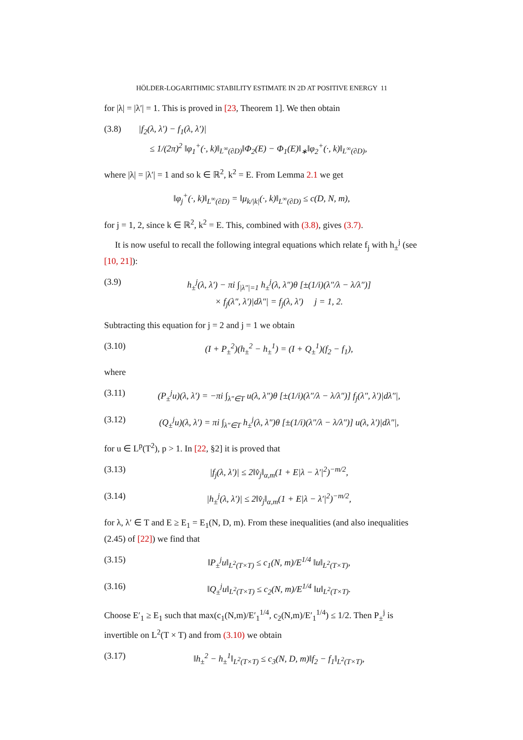HÖLDER-LOGARITHMIC STABILITY ESTIMATE IN 2D AT POSITIVE ENERGY 11
for |λ| = |λ′| = 1. This is proved in [23, Theorem 1]. We then obtain
(3.8) |f<sub>2</sub>(λ, λ′) − f<sub>1</sub>(λ, λ′)|
≤ 1/(2π)<sup>2</sup> ‖φ<sub>1</sub><sup>+</sup>(·, k)‖<sub>L<sup>∞</sup>(∂D)</sub>‖Φ<sub>2</sub>(E) − Φ<sub>1</sub>(E)‖<sub>∗</sub>‖φ<sub>2</sub><sup>+</sup>(·, k)‖<sub>L<sup>∞</sup>(∂D)</sub>,
where |λ| = |λ′| = 1 and so k ∈ ℝ<sup>2</sup>, k<sup>2</sup> = E. From Lemma 2.1 we get
‖φ<sub>j</sub><sup>+</sup>(·, k)‖<sub>L<sup>∞</sup>(∂D)</sub> = ‖μ<sub>k/|k|</sub>(·, k)‖<sub>L<sup>∞</sup>(∂D)</sub> ≤ c(D, N, m),
for j = 1, 2, since k ∈ ℝ<sup>2</sup>, k<sup>2</sup> = E. This, combined with (3.8), gives (3.7).
It is now useful to recall the following integral equations which relate f<sub>j</sub> with h<sub>±</sub><sup>j</sup> (see [10, 21]):
(3.9) h<sub>±</sub><sup>j</sup>(λ, λ′) − πi ∫<sub>|λ″|=1</sub> h<sub>±</sub><sup>j</sup>(λ, λ″)θ [±(1/i)(λ″/λ − λ/λ″)]
× f<sub>j</sub>(λ″, λ′)|dλ″| = f<sub>j</sub>(λ, λ′) j = 1, 2.
Subtracting this equation for j = 2 and j = 1 we obtain
(3.10) (I + P<sub>±</sub><sup>2</sup>)(h<sub>±</sub><sup>2</sup> − h<sub>±</sub><sup>1</sup>) = (I + Q<sub>±</sub><sup>1</sup>)(f<sub>2</sub> − f<sub>1</sub>),
where
(3.11) (P<sub>±</sub><sup>j</sup>u)(λ, λ′) = −πi ∫<sub>λ″∈T</sub> u(λ, λ″)θ [±(1/i)(λ″/λ − λ/λ″)] f<sub>j</sub>(λ″, λ′)|dλ″|,
(3.12) (Q<sub>±</sub><sup>j</sup>u)(λ, λ′) = πi ∫<sub>λ″∈T</sub> h<sub>±</sub><sup>j</sup>(λ, λ″)θ [±(1/i)(λ″/λ − λ/λ″)] u(λ, λ′)|dλ″|,
for u ∈ L<sup>p</sup>(T<sup>2</sup>), p > 1. In [22, §2] it is proved that
(3.13) |f<sub>j</sub>(λ, λ′)| ≤ 2‖v̂<sub>j</sub>‖<sub>α,m</sub>(1 + E|λ − λ′|<sup>2</sup>)<sup>−m/2</sup>,
(3.14) |h<sub>±</sub><sup>j</sup>(λ, λ′)| ≤ 2‖v̂<sub>j</sub>‖<sub>α,m</sub>(1 + E|λ − λ′|<sup>2</sup>)<sup>−m/2</sup>,
for λ, λ′ ∈ T and E ≥ E<sub>1</sub> = E<sub>1</sub>(N, D, m). From these inequalities (and also inequalities (2.45) of [22]) we find that
(3.15) ‖P<sub>±</sub><sup>j</sup>u‖<sub>L<sup>2</sup>(T×T)</sub> ≤ c<sub>1</sub>(N, m)/E<sup>1/4</sup> ‖u‖<sub>L<sup>2</sup>(T×T)</sub>,
(3.16) ‖Q<sub>±</sub><sup>j</sup>u‖<sub>L<sup>2</sup>(T×T)</sub> ≤ c<sub>2</sub>(N, m)/E<sup>1/4</sup> ‖u‖<sub>L<sup>2</sup>(T×T)</sub>.
Choose E′<sub>1</sub> ≥ E<sub>1</sub> such that max(c<sub>1</sub>(N,m)/E′<sub>1</sub><sup>1/4</sup>, c<sub>2</sub>(N,m)/E′<sub>1</sub><sup>1/4</sup>) ≤ 1/2. Then P<sub>±</sub><sup>j</sup> is invertible on L<sup>2</sup>(T × T) and from (3.10) we obtain
(3.17) ‖h<sub>±</sub><sup>2</sup> − h<sub>±</sub><sup>1</sup>‖<sub>L<sup>2</sup>(T×T)</sub> ≤ c<sub>3</sub>(N, D, m)‖f<sub>2</sub> − f<sub>1</sub>‖<sub>L<sup>2</sup>(T×T)</sub>,